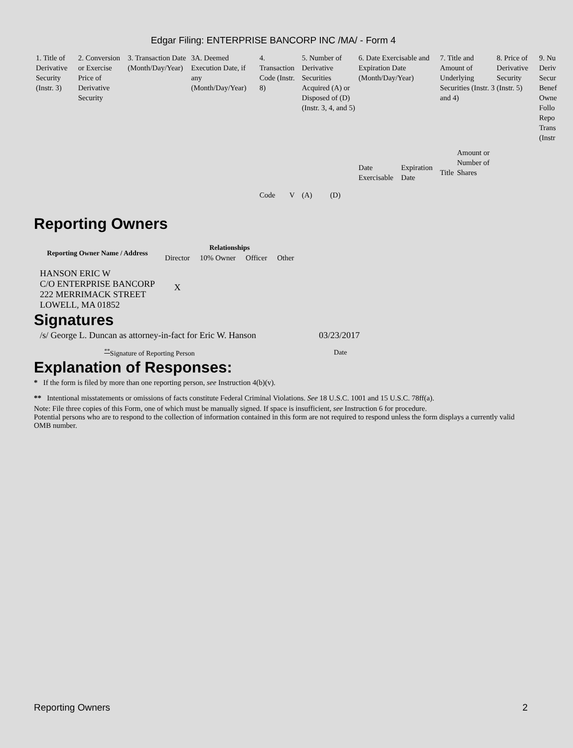Edgar Filing: ENTERPRISE BANCORP INC /MA/ - Form 4
| 1. Title of Derivative Security (Instr. 3) | 2. Conversion or Exercise Price of Derivative Security | 3. Transaction Date (Month/Day/Year) | 3A. Deemed Execution Date, if any (Month/Day/Year) | 4. Transaction Code (Instr. 8) | | 5. Number of Derivative Securities Acquired (A) or Disposed of (D) (Instr. 3, 4, and 5) | | 6. Date Exercisable and Expiration Date (Month/Day/Year) | | 7. Title and Amount of Underlying Securities (Instr. 3 and 4) | | 8. Price of Derivative Security (Instr. 5) | 9. Nu Deriv Secur Benef Owne Follo Repo Trans (Instr |
| | | | | Code | V | (A) | (D) | Date Exercisable | Expiration Date | Title | Amount or Number of Shares | | |
Reporting Owners
| Reporting Owner Name / Address | Relationships | | | |
| --- | --- | --- | --- | --- |
| | Director | 10% Owner | Officer | Other |
| HANSON ERIC W C/O ENTERPRISE BANCORP 222 MERRIMACK STREET LOWELL, MA 01852 | X | | | |
Signatures
| /s/ George L. Duncan as attorney-in-fact for Eric W. Hanson | 03/23/2017 |
| <sup>**</sup> Signature of Reporting Person | Date |
Explanation of Responses:
* If the form is filed by more than one reporting person, see Instruction 4(b)(v).
** Intentional misstatements or omissions of facts constitute Federal Criminal Violations. See 18 U.S.C. 1001 and 15 U.S.C. 78ff(a).
Note: File three copies of this Form, one of which must be manually signed. If space is insufficient, see Instruction 6 for procedure.
Potential persons who are to respond to the collection of information contained in this form are not required to respond unless the form displays a currently valid OMB number.
Reporting Owners 2